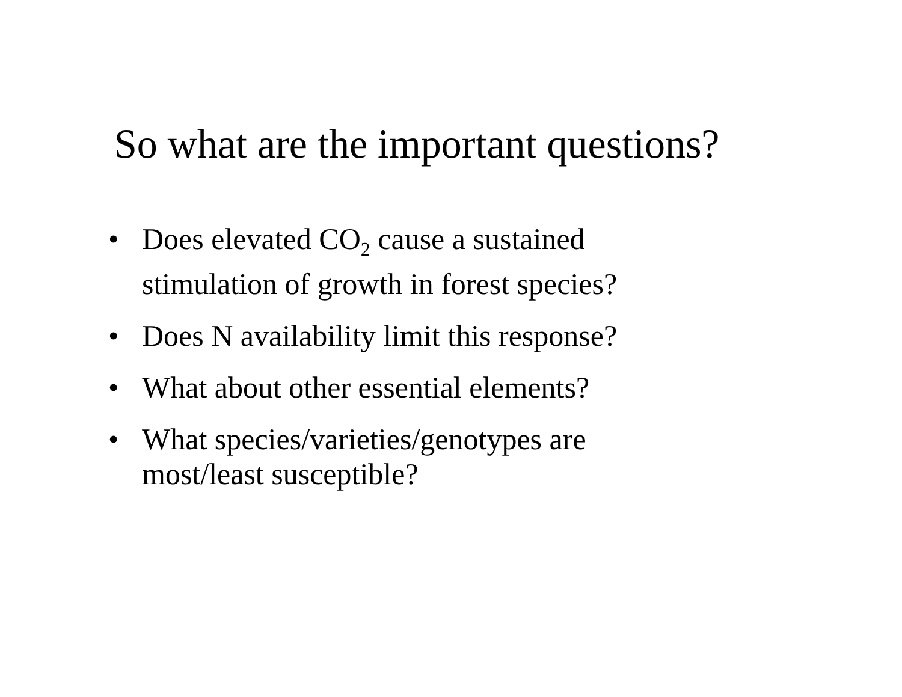So what are the important questions?
• Does elevated CO<sub>2</sub> cause a sustained
stimulation of growth in forest species?
• Does N availability limit this response?
• What about other essential elements?
• What species/varieties/genotypes are
most/least susceptible?